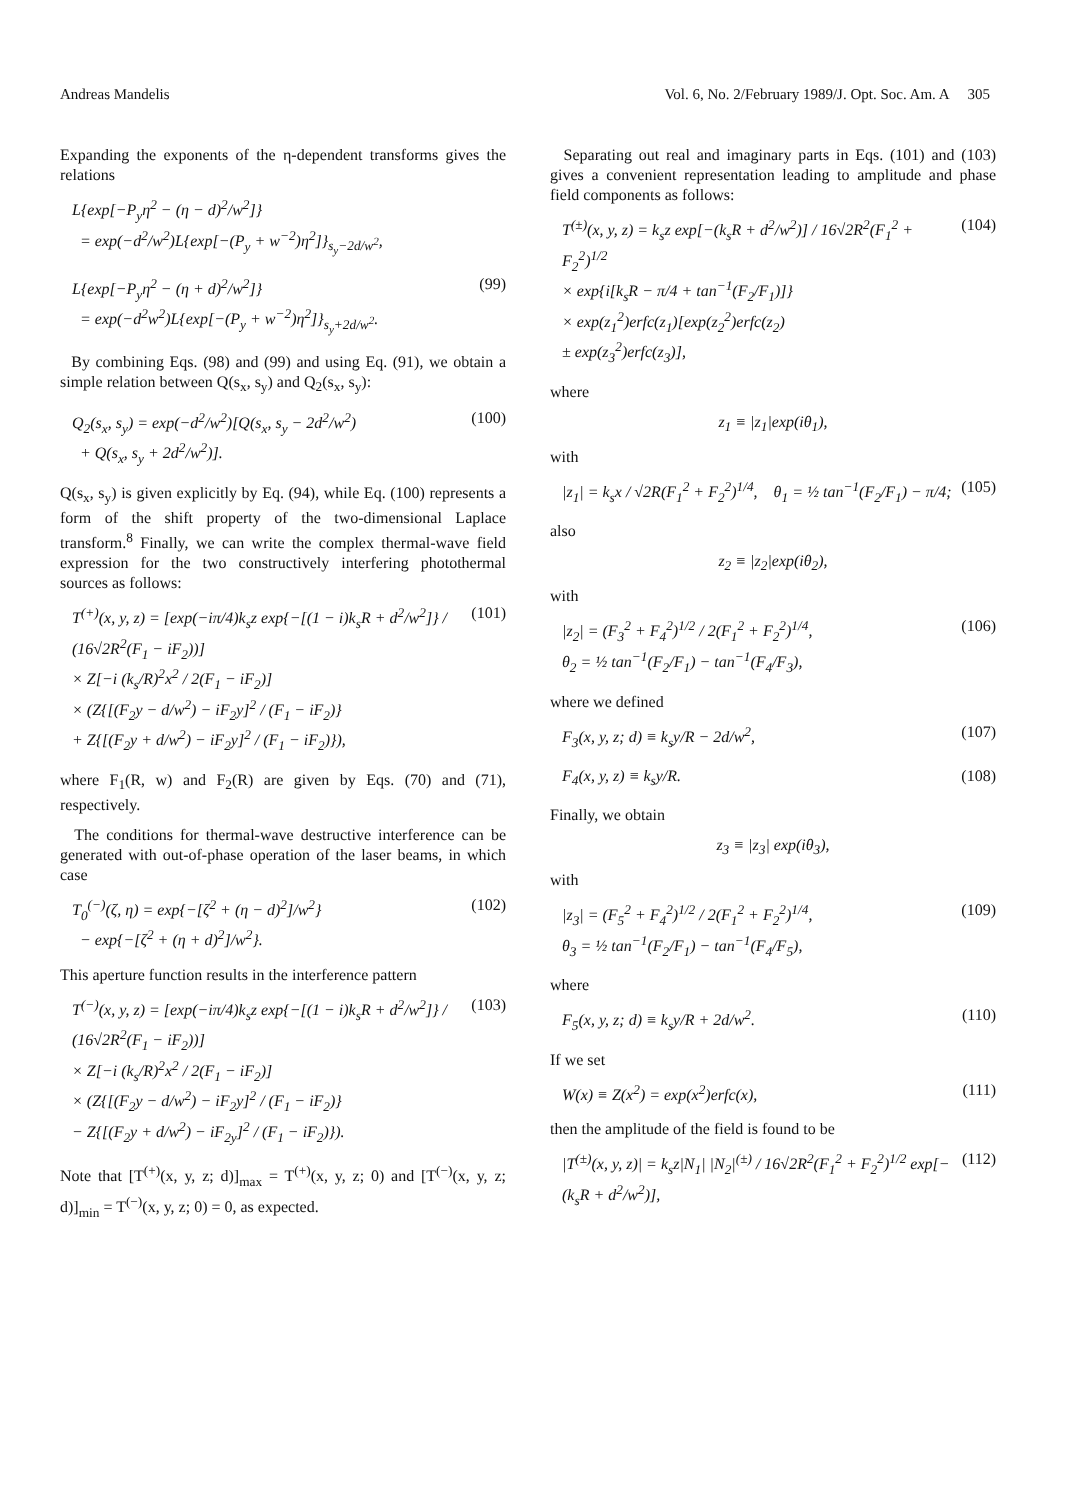Andreas Mandelis Vol. 6, No. 2/February 1989/J. Opt. Soc. Am. A 305
Expanding the exponents of the η-dependent transforms gives the relations
L{exp[−P<sub>y</sub>η<sup>2</sup> − (η − d)<sup>2</sup>/w<sup>2</sup>]}
= exp(−d<sup>2</sup>/w<sup>2</sup>)L{exp[−(P<sub>y</sub> + w<sup>−2</sup>)η<sup>2</sup>]}<sub>s<sub>y</sub>−2d/w<sup>2</sup></sub>,
L{exp[−P<sub>y</sub>η<sup>2</sup> − (η + d)<sup>2</sup>/w<sup>2</sup>]}
= exp(−d<sup>2</sup>w<sup>2</sup>)L{exp[−(P<sub>y</sub> + w<sup>−2</sup>)η<sup>2</sup>]}<sub>s<sub>y</sub>+2d/w<sup>2</sup></sub>. (99)
By combining Eqs. (98) and (99) and using Eq. (91), we obtain a simple relation between Q(s<sub>x</sub>, s<sub>y</sub>) and Q<sub>2</sub>(s<sub>x</sub>, s<sub>y</sub>):
Q<sub>2</sub>(s<sub>x</sub>, s<sub>y</sub>) = exp(−d<sup>2</sup>/w<sup>2</sup>)[Q(s<sub>x</sub>, s<sub>y</sub> − 2d<sup>2</sup>/w<sup>2</sup>)
+ Q(s<sub>x</sub>, s<sub>y</sub> + 2d<sup>2</sup>/w<sup>2</sup>)]. (100)
Q(s<sub>x</sub>, s<sub>y</sub>) is given explicitly by Eq. (94), while Eq. (100) represents a form of the shift property of the two-dimensional Laplace transform.<sup>8</sup> Finally, we can write the complex thermal-wave field expression for the two constructively interfering photothermal sources as follows:
T<sup>(+)</sup>(x, y, z) = [exp(−iπ/4)k<sub>s</sub>z exp{−[(1 − i)k<sub>s</sub>R + d<sup>2</sup>/w<sup>2</sup>]} / (16√2R<sup>2</sup>(F<sub>1</sub> − iF<sub>2</sub>))]
× Z[−i (k<sub>s</sub>/R)<sup>2</sup>x<sup>2</sup> / 2(F<sub>1</sub> − iF<sub>2</sub>)]
× (Z{[(F<sub>2</sub>y − d/w<sup>2</sup>) − iF<sub>2</sub>y]<sup>2</sup> / (F<sub>1</sub> − iF<sub>2</sub>)}
+ Z{[(F<sub>2</sub>y + d/w<sup>2</sup>) − iF<sub>2</sub>y]<sup>2</sup> / (F<sub>1</sub> − iF<sub>2</sub>)}), (101)
where F<sub>1</sub>(R, w) and F<sub>2</sub>(R) are given by Eqs. (70) and (71), respectively.
The conditions for thermal-wave destructive interference can be generated with out-of-phase operation of the laser beams, in which case
T<sub>0</sub><sup>(−)</sup>(ζ, η) = exp{−[ζ<sup>2</sup> + (η − d)<sup>2</sup>]/w<sup>2</sup>}
− exp{−[ζ<sup>2</sup> + (η + d)<sup>2</sup>]/w<sup>2</sup>}. (102)
This aperture function results in the interference pattern
T<sup>(−)</sup>(x, y, z) = [exp(−iπ/4)k<sub>s</sub>z exp{−[(1 − i)k<sub>s</sub>R + d<sup>2</sup>/w<sup>2</sup>]} / (16√2R<sup>2</sup>(F<sub>1</sub> − iF<sub>2</sub>))]
× Z[−i (k<sub>s</sub>/R)<sup>2</sup>x<sup>2</sup> / 2(F<sub>1</sub> − iF<sub>2</sub>)]
× (Z{[(F<sub>2</sub>y − d/w<sup>2</sup>) − iF<sub>2</sub>y]<sup>2</sup> / (F<sub>1</sub> − iF<sub>2</sub>)}
− Z{[(F<sub>2</sub>y + d/w<sup>2</sup>) − iF<sub>2y</sub>]<sup>2</sup> / (F<sub>1</sub> − iF<sub>2</sub>)}). (103)
Note that [T<sup>(+)</sup>(x, y, z; d)]<sub>max</sub> = T<sup>(+)</sup>(x, y, z; 0) and [T<sup>(−)</sup>(x, y, z; d)]<sub>min</sub> = T<sup>(−)</sup>(x, y, z; 0) = 0, as expected.
Separating out real and imaginary parts in Eqs. (101) and (103) gives a convenient representation leading to amplitude and phase field components as follows:
T<sup>(±)</sup>(x, y, z) = k<sub>s</sub>z exp[−(k<sub>s</sub>R + d<sup>2</sup>/w<sup>2</sup>)] / 16√2R<sup>2</sup>(F<sub>1</sub><sup>2</sup> + F<sub>2</sub><sup>2</sup>)<sup>1/2</sup>
× exp{i[k<sub>s</sub>R − π/4 + tan<sup>−1</sup>(F<sub>2</sub>/F<sub>1</sub>)]}
× exp(z<sub>1</sub><sup>2</sup>)erfc(z<sub>1</sub>)[exp(z<sub>2</sub><sup>2</sup>)erfc(z<sub>2</sub>)
± exp(z<sub>3</sub><sup>2</sup>)erfc(z<sub>3</sub>)], (104)
where
z<sub>1</sub> ≡ |z<sub>1</sub>|exp(iθ<sub>1</sub>),
with
|z<sub>1</sub>| = k<sub>s</sub>x / √2R(F<sub>1</sub><sup>2</sup> + F<sub>2</sub><sup>2</sup>)<sup>1/4</sup>, θ<sub>1</sub> = ½ tan<sup>−1</sup>(F<sub>2</sub>/F<sub>1</sub>) − π/4; (105)
also
z<sub>2</sub> ≡ |z<sub>2</sub>|exp(iθ<sub>2</sub>),
with
|z<sub>2</sub>| = (F<sub>3</sub><sup>2</sup> + F<sub>4</sub><sup>2</sup>)<sup>1/2</sup> / 2(F<sub>1</sub><sup>2</sup> + F<sub>2</sub><sup>2</sup>)<sup>1/4</sup>,
θ<sub>2</sub> = ½ tan<sup>−1</sup>(F<sub>2</sub>/F<sub>1</sub>) − tan<sup>−1</sup>(F<sub>4</sub>/F<sub>3</sub>), (106)
where we defined
F<sub>3</sub>(x, y, z; d) ≡ k<sub>s</sub>y/R − 2d/w<sup>2</sup>, (107)
F<sub>4</sub>(x, y, z) ≡ k<sub>s</sub>y/R. (108)
Finally, we obtain
z<sub>3</sub> ≡ |z<sub>3</sub>| exp(iθ<sub>3</sub>),
with
|z<sub>3</sub>| = (F<sub>5</sub><sup>2</sup> + F<sub>4</sub><sup>2</sup>)<sup>1/2</sup> / 2(F<sub>1</sub><sup>2</sup> + F<sub>2</sub><sup>2</sup>)<sup>1/4</sup>,
θ<sub>3</sub> = ½ tan<sup>−1</sup>(F<sub>2</sub>/F<sub>1</sub>) − tan<sup>−1</sup>(F<sub>4</sub>/F<sub>5</sub>), (109)
where
F<sub>5</sub>(x, y, z; d) ≡ k<sub>s</sub>y/R + 2d/w<sup>2</sup>. (110)
If we set
W(x) ≡ Z(x<sup>2</sup>) = exp(x<sup>2</sup>)erfc(x), (111)
then the amplitude of the field is found to be
|T<sup>(±)</sup>(x, y, z)| = k<sub>s</sub>z|N<sub>1</sub>| |N<sub>2</sub>|<sup>(±)</sup> / 16√2R<sup>2</sup>(F<sub>1</sub><sup>2</sup> + F<sub>2</sub><sup>2</sup>)<sup>1/2</sup> exp[−(k<sub>s</sub>R + d<sup>2</sup>/w<sup>2</sup>)], (112)